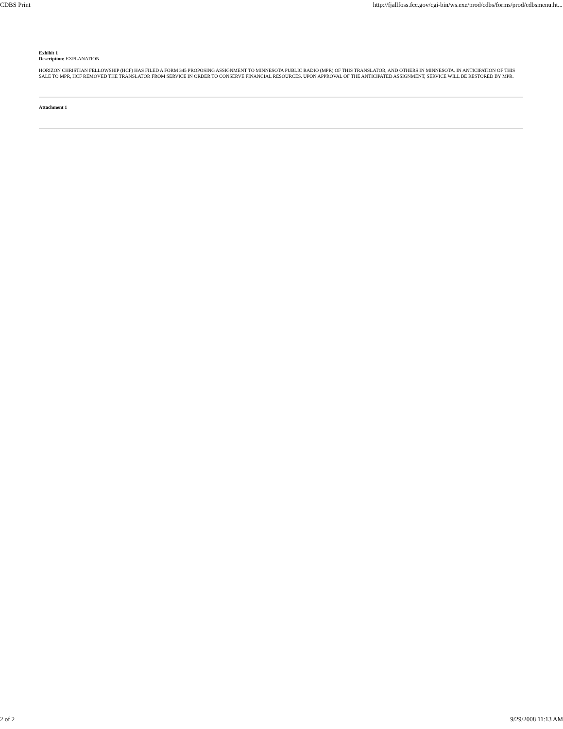CDBS Print http://fjallfoss.fcc.gov/cgi-bin/ws.exe/prod/cdbs/forms/prod/cdbsmenu.ht...
Exhibit 1
Description: EXPLANATION
HORIZON CHRISTIAN FELLOWSHIP (HCF) HAS FILED A FORM 345 PROPOSING ASSIGNMENT TO MINNESOTA PUBLIC RADIO (MPR) OF THIS TRANSLATOR, AND OTHERS IN MINNESOTA. IN ANTICIPATION OF THIS SALE TO MPR, HCF REMOVED THE TRANSLATOR FROM SERVICE IN ORDER TO CONSERVE FINANCIAL RESOURCES. UPON APPROVAL OF THE ANTICIPATED ASSIGNMENT, SERVICE WILL BE RESTORED BY MPR.
Attachment 1
2 of 2 9/29/2008 11:13 AM